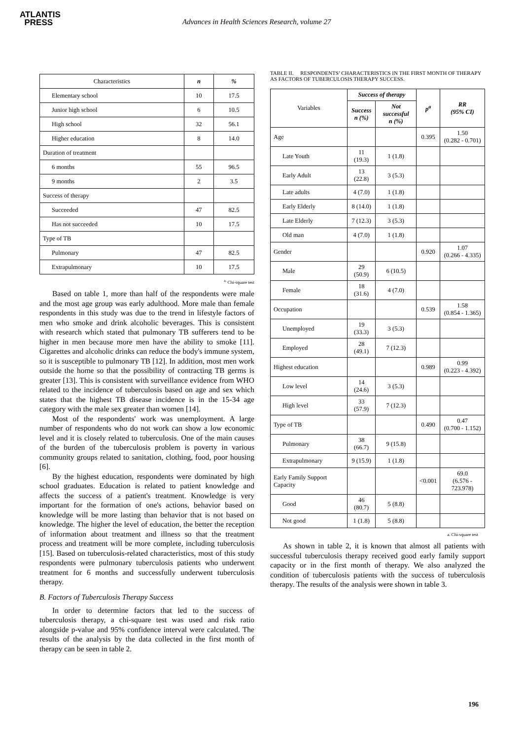ATLANTIS
PRESS
Advances in Health Sciences Research, volume 27
| Characteristics | n | % |
| Elementary school | 10 | 17.5 |
| Junior high school | 6 | 10.5 |
| High school | 32 | 56.1 |
| Higher education | 8 | 14.0 |
| Duration of treatment | | |
| 6 months | 55 | 96.5 |
| 9 months | 2 | 3.5 |
| Success of therapy | | |
| Succeeded | 47 | 82.5 |
| Has not succeeded | 10 | 17.5 |
| Type of TB | | |
| Pulmonary | 47 | 82.5 |
| Extrapulmonary | 10 | 17.5 |
<sup>a.</sup> Chi-square test
Based on table 1, more than half of the respondents were male and the most age group was early adulthood. More male than female respondents in this study was due to the trend in lifestyle factors of men who smoke and drink alcoholic beverages. This is consistent with research which stated that pulmonary TB sufferers tend to be higher in men because more men have the ability to smoke [11]. Cigarettes and alcoholic drinks can reduce the body's immune system, so it is susceptible to pulmonary TB [12]. In addition, most men work outside the home so that the possibility of contracting TB germs is greater [13]. This is consistent with surveillance evidence from WHO related to the incidence of tuberculosis based on age and sex which states that the highest TB disease incidence is in the 15-34 age category with the male sex greater than women [14].
Most of the respondents' work was unemployment. A large number of respondents who do not work can show a low economic level and it is closely related to tuberculosis. One of the main causes of the burden of the tuberculosis problem is poverty in various community groups related to sanitation, clothing, food, poor housing [6].
By the highest education, respondents were dominated by high school graduates. Education is related to patient knowledge and affects the success of a patient's treatment. Knowledge is very important for the formation of one's actions, behavior based on knowledge will be more lasting than behavior that is not based on knowledge. The higher the level of education, the better the reception of information about treatment and illness so that the treatment process and treatment will be more complete, including tuberculosis [15]. Based on tuberculosis-related characteristics, most of this study respondents were pulmonary tuberculosis patients who underwent treatment for 6 months and successfully underwent tuberculosis therapy.
B. Factors of Tuberculosis Therapy Success
In order to determine factors that led to the success of tuberculosis therapy, a chi-square test was used and risk ratio alongside p-value and 95% confidence interval were calculated. The results of the analysis by the data collected in the first month of therapy can be seen in table 2.
TABLE II. RESPONDENTS’ CHARACTERISTICS IN THE FIRST MONTH OF THERAPY AS FACTORS OF TUBERCULOSIS THERAPY SUCCESS.
| Variables | Success of therapy | | p<sup>a</sup> | RR (95% CI) |
| --- | --- | --- | --- | --- |
| | Success n (%) | Not successful n (%) | | |
| Age | | | 0.395 | 1.50 (0.282 - 0.701) |
| Late Youth | 11 (19.3) | 1 (1.8) | | |
| Early Adult | 13 (22.8) | 3 (5.3) | | |
| Late adults | 4 (7.0) | 1 (1.8) | | |
| Early Elderly | 8 (14.0) | 1 (1.8) | | |
| Late Elderly | 7 (12.3) | 3 (5.3) | | |
| Old man | 4 (7.0) | 1 (1.8) | | |
| Gender | | | 0.920 | 1.07 (0.266 - 4.335) |
| Male | 29 (50.9) | 6 (10.5) | | |
| Female | 18 (31.6) | 4 (7.0) | | |
| Occupation | | | 0.539 | 1.58 (0.854 - 1.365) |
| Unemployed | 19 (33.3) | 3 (5.3) | | |
| Employed | 28 (49.1) | 7 (12.3) | | |
| Highest education | | | 0.989 | 0.99 (0.223 - 4.392) |
| Low level | 14 (24.6) | 3 (5.3) | | |
| High level | 33 (57.9) | 7 (12.3) | | |
| Type of TB | | | 0.490 | 0.47 (0.700 - 1.152) |
| Pulmonary | 38 (66.7) | 9 (15.8) | | |
| Extrapulmonary | 9 (15.9) | 1 (1.8) | | |
| Early Family Support Capacity | | | <0.001 | 69.0 (6.576 - 723.978) |
| Good | 46 (80.7) | 5 (8.8) | | |
| Not good | 1 (1.8) | 5 (8.8) | | |
a. Chi-square test
As shown in table 2, it is known that almost all patients with successful tuberculosis therapy received good early family support capacity or in the first month of therapy. We also analyzed the condition of tuberculosis patients with the success of tuberculosis therapy. The results of the analysis were shown in table 3.
196